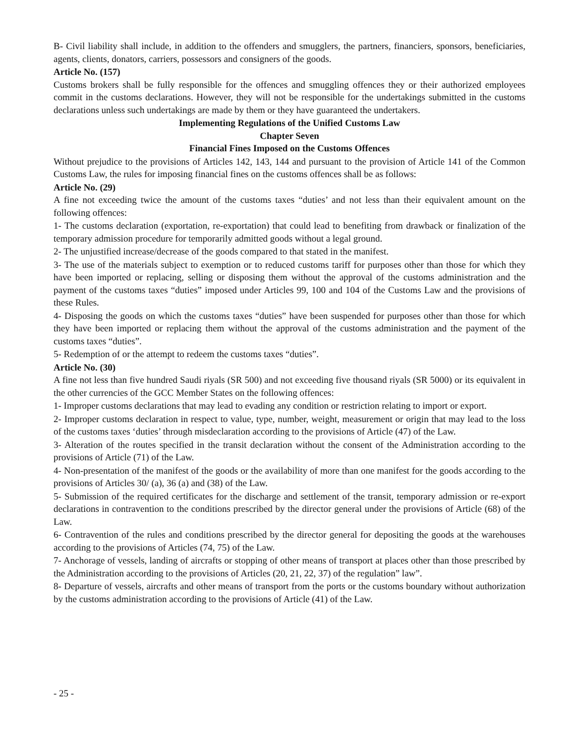B- Civil liability shall include, in addition to the offenders and smugglers, the partners, financiers, sponsors, beneficiaries, agents, clients, donators, carriers, possessors and consigners of the goods.
Article No. (157)
Customs brokers shall be fully responsible for the offences and smuggling offences they or their authorized employees commit in the customs declarations. However, they will not be responsible for the undertakings submitted in the customs declarations unless such undertakings are made by them or they have guaranteed the undertakers.
Implementing Regulations of the Unified Customs Law
Chapter Seven
Financial Fines Imposed on the Customs Offences
Without prejudice to the provisions of Articles 142, 143, 144 and pursuant to the provision of Article 141 of the Common Customs Law, the rules for imposing financial fines on the customs offences shall be as follows:
Article No. (29)
A fine not exceeding twice the amount of the customs taxes “duties’ and not less than their equivalent amount on the following offences:
1- The customs declaration (exportation, re-exportation) that could lead to benefiting from drawback or finalization of the temporary admission procedure for temporarily admitted goods without a legal ground.
2- The unjustified increase/decrease of the goods compared to that stated in the manifest.
3- The use of the materials subject to exemption or to reduced customs tariff for purposes other than those for which they have been imported or replacing, selling or disposing them without the approval of the customs administration and the payment of the customs taxes “duties” imposed under Articles 99, 100 and 104 of the Customs Law and the provisions of these Rules.
4- Disposing the goods on which the customs taxes “duties” have been suspended for purposes other than those for which they have been imported or replacing them without the approval of the customs administration and the payment of the customs taxes “duties”.
5- Redemption of or the attempt to redeem the customs taxes “duties”.
Article No. (30)
A fine not less than five hundred Saudi riyals (SR 500) and not exceeding five thousand riyals (SR 5000) or its equivalent in the other currencies of the GCC Member States on the following offences:
1- Improper customs declarations that may lead to evading any condition or restriction relating to import or export.
2- Improper customs declaration in respect to value, type, number, weight, measurement or origin that may lead to the loss of the customs taxes ‘duties’ through misdeclaration according to the provisions of Article (47) of the Law.
3- Alteration of the routes specified in the transit declaration without the consent of the Administration according to the provisions of Article (71) of the Law.
4- Non-presentation of the manifest of the goods or the availability of more than one manifest for the goods according to the provisions of Articles 30/ (a), 36 (a) and (38) of the Law.
5- Submission of the required certificates for the discharge and settlement of the transit, temporary admission or re-export declarations in contravention to the conditions prescribed by the director general under the provisions of Article (68) of the Law.
6- Contravention of the rules and conditions prescribed by the director general for depositing the goods at the warehouses according to the provisions of Articles (74, 75) of the Law.
7- Anchorage of vessels, landing of aircrafts or stopping of other means of transport at places other than those prescribed by the Administration according to the provisions of Articles (20, 21, 22, 37) of the regulation” law”.
8- Departure of vessels, aircrafts and other means of transport from the ports or the customs boundary without authorization by the customs administration according to the provisions of Article (41) of the Law.
- 25 -